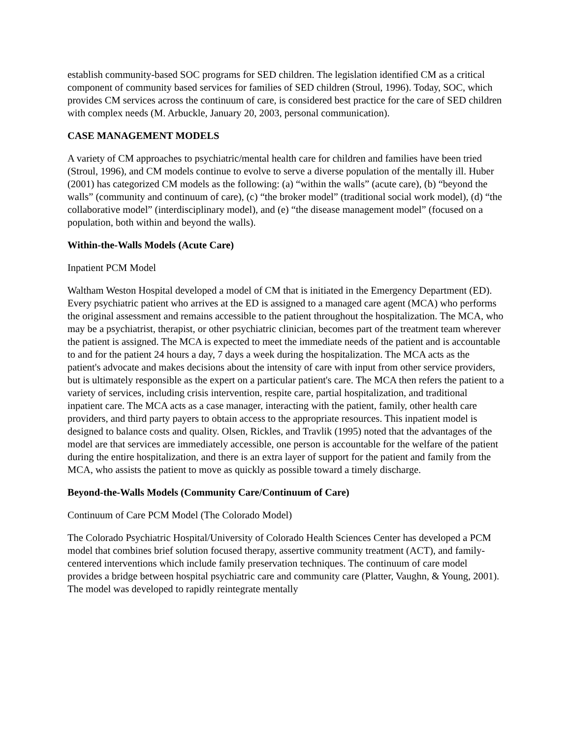establish community-based SOC programs for SED children. The legislation identified CM as a critical component of community based services for families of SED children (Stroul, 1996). Today, SOC, which provides CM services across the continuum of care, is considered best practice for the care of SED children with complex needs (M. Arbuckle, January 20, 2003, personal communication).
CASE MANAGEMENT MODELS
A variety of CM approaches to psychiatric/mental health care for children and families have been tried (Stroul, 1996), and CM models continue to evolve to serve a diverse population of the mentally ill. Huber (2001) has categorized CM models as the following: (a) “within the walls” (acute care), (b) “beyond the walls” (community and continuum of care), (c) “the broker model” (traditional social work model), (d) “the collaborative model” (interdisciplinary model), and (e) “the disease management model” (focused on a population, both within and beyond the walls).
Within-the-Walls Models (Acute Care)
Inpatient PCM Model
Waltham Weston Hospital developed a model of CM that is initiated in the Emergency Department (ED). Every psychiatric patient who arrives at the ED is assigned to a managed care agent (MCA) who performs the original assessment and remains accessible to the patient throughout the hospitalization. The MCA, who may be a psychiatrist, therapist, or other psychiatric clinician, becomes part of the treatment team wherever the patient is assigned. The MCA is expected to meet the immediate needs of the patient and is accountable to and for the patient 24 hours a day, 7 days a week during the hospitalization. The MCA acts as the patient's advocate and makes decisions about the intensity of care with input from other service providers, but is ultimately responsible as the expert on a particular patient's care. The MCA then refers the patient to a variety of services, including crisis intervention, respite care, partial hospitalization, and traditional inpatient care. The MCA acts as a case manager, interacting with the patient, family, other health care providers, and third party payers to obtain access to the appropriate resources. This inpatient model is designed to balance costs and quality. Olsen, Rickles, and Travlik (1995) noted that the advantages of the model are that services are immediately accessible, one person is accountable for the welfare of the patient during the entire hospitalization, and there is an extra layer of support for the patient and family from the MCA, who assists the patient to move as quickly as possible toward a timely discharge.
Beyond-the-Walls Models (Community Care/Continuum of Care)
Continuum of Care PCM Model (The Colorado Model)
The Colorado Psychiatric Hospital/University of Colorado Health Sciences Center has developed a PCM model that combines brief solution focused therapy, assertive community treatment (ACT), and family-centered interventions which include family preservation techniques. The continuum of care model provides a bridge between hospital psychiatric care and community care (Platter, Vaughn, & Young, 2001). The model was developed to rapidly reintegrate mentally